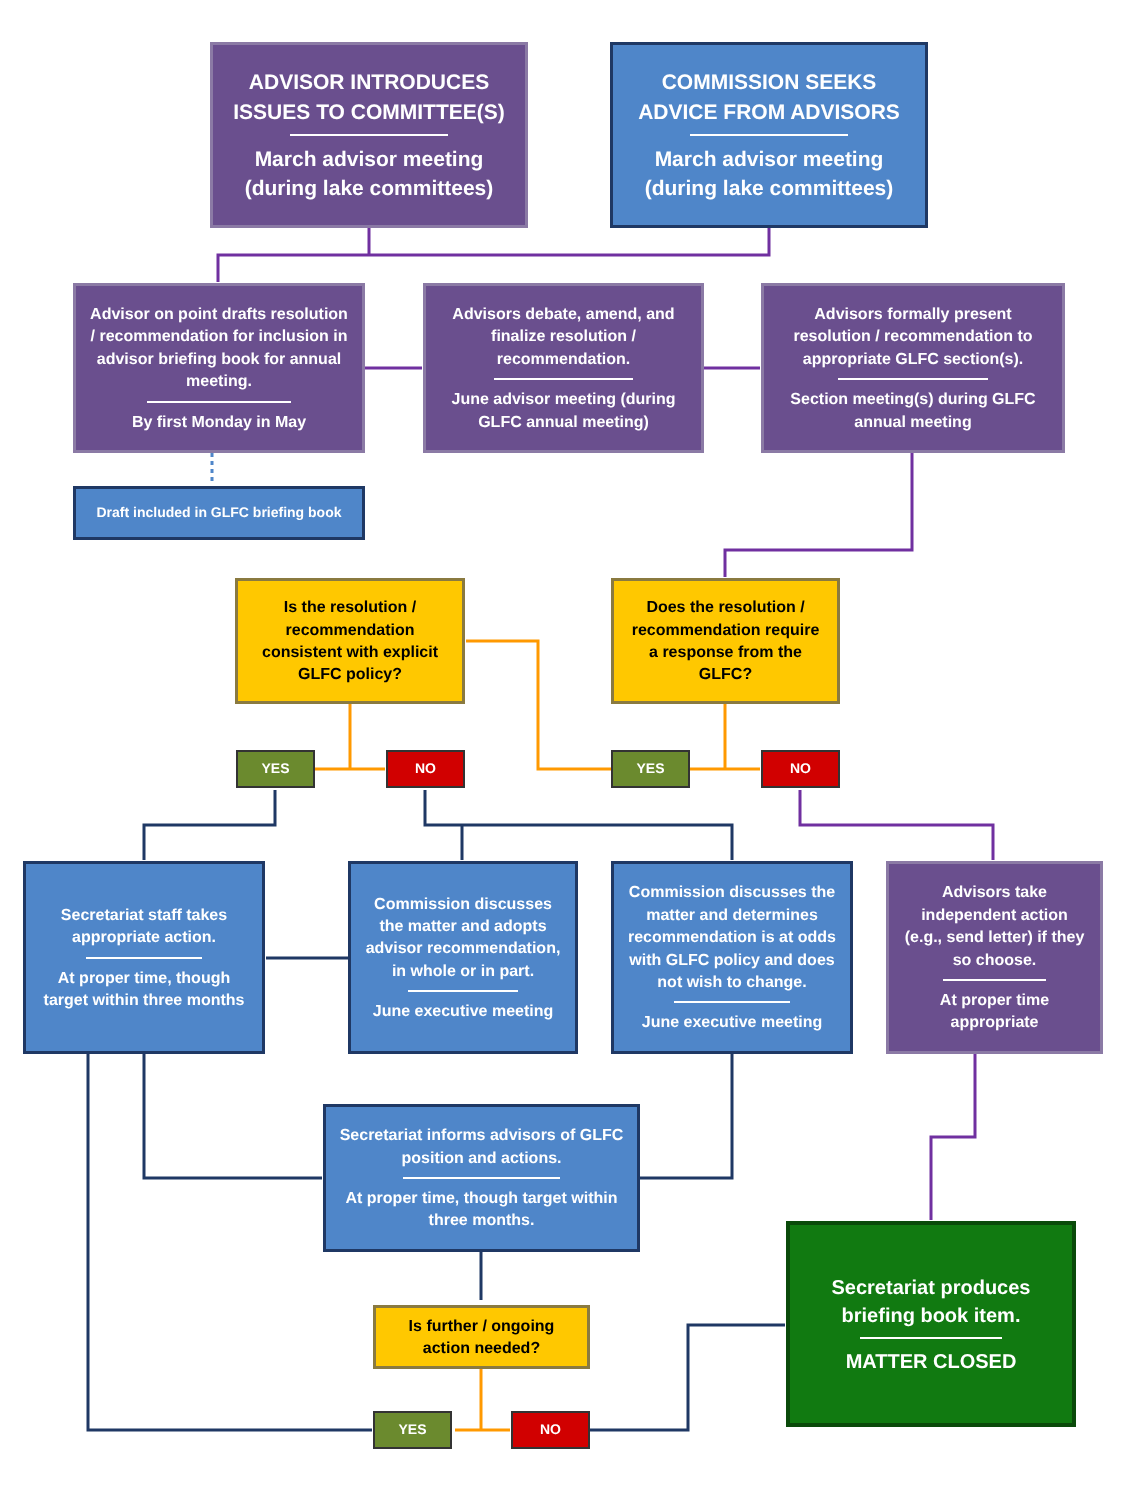ADVISOR INTRODUCES ISSUES TO COMMITTEE(S)
March advisor meeting (during lake committees)
COMMISSION SEEKS ADVICE FROM ADVISORS
March advisor meeting (during lake committees)
Advisor on point drafts resolution / recommendation for inclusion in advisor briefing book for annual meeting.
By first Monday in May
Advisors debate, amend, and finalize resolution / recommendation.
June advisor meeting (during GLFC annual meeting)
Advisors formally present resolution / recommendation to appropriate GLFC section(s).
Section meeting(s) during GLFC annual meeting
Draft included in GLFC briefing book
Is the resolution / recommendation consistent with explicit GLFC policy?
Does the resolution / recommendation require a response from the GLFC?
YES NO YES NO
Secretariat staff takes appropriate action.
At proper time, though target within three months
Commission discusses the matter and adopts advisor recommendation, in whole or in part.
June executive meeting
Commission discusses the matter and determines recommendation is at odds with GLFC policy and does not wish to change.
June executive meeting
Advisors take independent action (e.g., send letter) if they so choose.
At proper time appropriate
Secretariat informs advisors of GLFC position and actions.
At proper time, though target within three months.
Is further / ongoing action needed?
Secretariat produces briefing book item.
MATTER CLOSED
YES NO